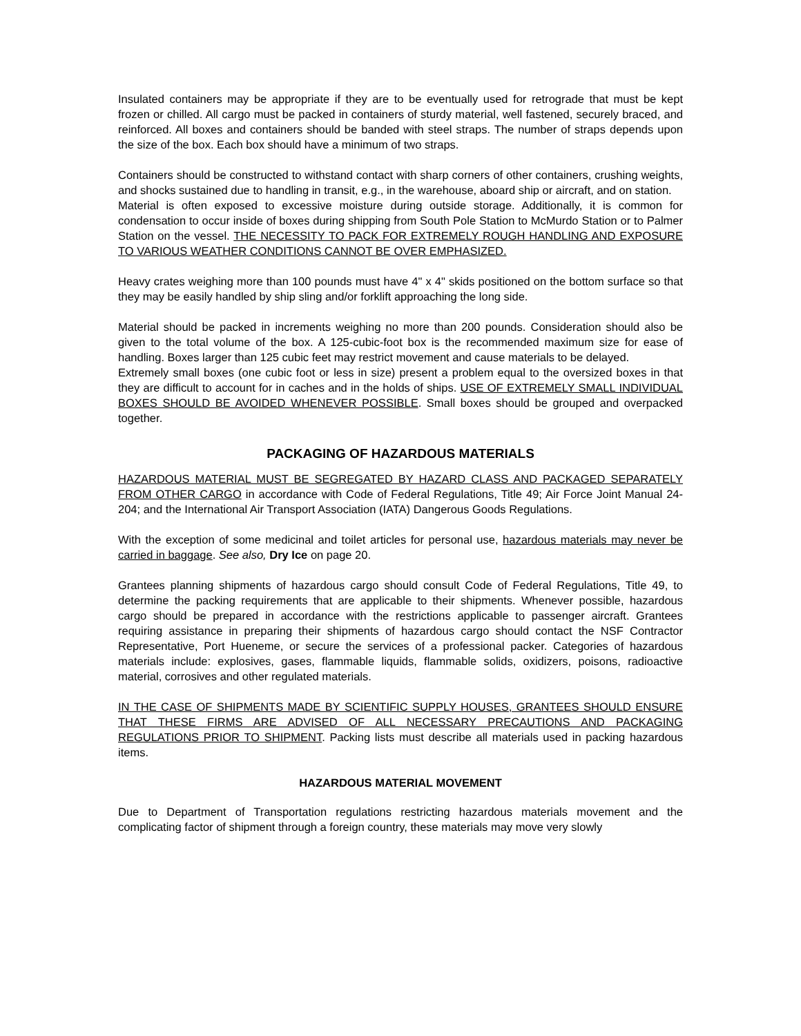Insulated containers may be appropriate if they are to be eventually used for retrograde that must be kept frozen or chilled. All cargo must be packed in containers of sturdy material, well fastened, securely braced, and reinforced. All boxes and containers should be banded with steel straps. The number of straps depends upon the size of the box. Each box should have a minimum of two straps.
Containers should be constructed to withstand contact with sharp corners of other containers, crushing weights, and shocks sustained due to handling in transit, e.g., in the warehouse, aboard ship or aircraft, and on station.
Material is often exposed to excessive moisture during outside storage. Additionally, it is common for condensation to occur inside of boxes during shipping from South Pole Station to McMurdo Station or to Palmer Station on the vessel. THE NECESSITY TO PACK FOR EXTREMELY ROUGH HANDLING AND EXPOSURE TO VARIOUS WEATHER CONDITIONS CANNOT BE OVER EMPHASIZED.
Heavy crates weighing more than 100 pounds must have 4" x 4" skids positioned on the bottom surface so that they may be easily handled by ship sling and/or forklift approaching the long side.
Material should be packed in increments weighing no more than 200 pounds. Consideration should also be given to the total volume of the box. A 125-cubic-foot box is the recommended maximum size for ease of handling. Boxes larger than 125 cubic feet may restrict movement and cause materials to be delayed.
Extremely small boxes (one cubic foot or less in size) present a problem equal to the oversized boxes in that they are difficult to account for in caches and in the holds of ships. USE OF EXTREMELY SMALL INDIVIDUAL BOXES SHOULD BE AVOIDED WHENEVER POSSIBLE. Small boxes should be grouped and overpacked together.
PACKAGING OF HAZARDOUS MATERIALS
HAZARDOUS MATERIAL MUST BE SEGREGATED BY HAZARD CLASS AND PACKAGED SEPARATELY FROM OTHER CARGO in accordance with Code of Federal Regulations, Title 49; Air Force Joint Manual 24-204; and the International Air Transport Association (IATA) Dangerous Goods Regulations.
With the exception of some medicinal and toilet articles for personal use, hazardous materials may never be carried in baggage. See also, Dry Ice on page 20.
Grantees planning shipments of hazardous cargo should consult Code of Federal Regulations, Title 49, to determine the packing requirements that are applicable to their shipments. Whenever possible, hazardous cargo should be prepared in accordance with the restrictions applicable to passenger aircraft. Grantees requiring assistance in preparing their shipments of hazardous cargo should contact the NSF Contractor Representative, Port Hueneme, or secure the services of a professional packer. Categories of hazardous materials include: explosives, gases, flammable liquids, flammable solids, oxidizers, poisons, radioactive material, corrosives and other regulated materials.
IN THE CASE OF SHIPMENTS MADE BY SCIENTIFIC SUPPLY HOUSES, GRANTEES SHOULD ENSURE THAT THESE FIRMS ARE ADVISED OF ALL NECESSARY PRECAUTIONS AND PACKAGING REGULATIONS PRIOR TO SHIPMENT. Packing lists must describe all materials used in packing hazardous items.
HAZARDOUS MATERIAL MOVEMENT
Due to Department of Transportation regulations restricting hazardous materials movement and the complicating factor of shipment through a foreign country, these materials may move very slowly